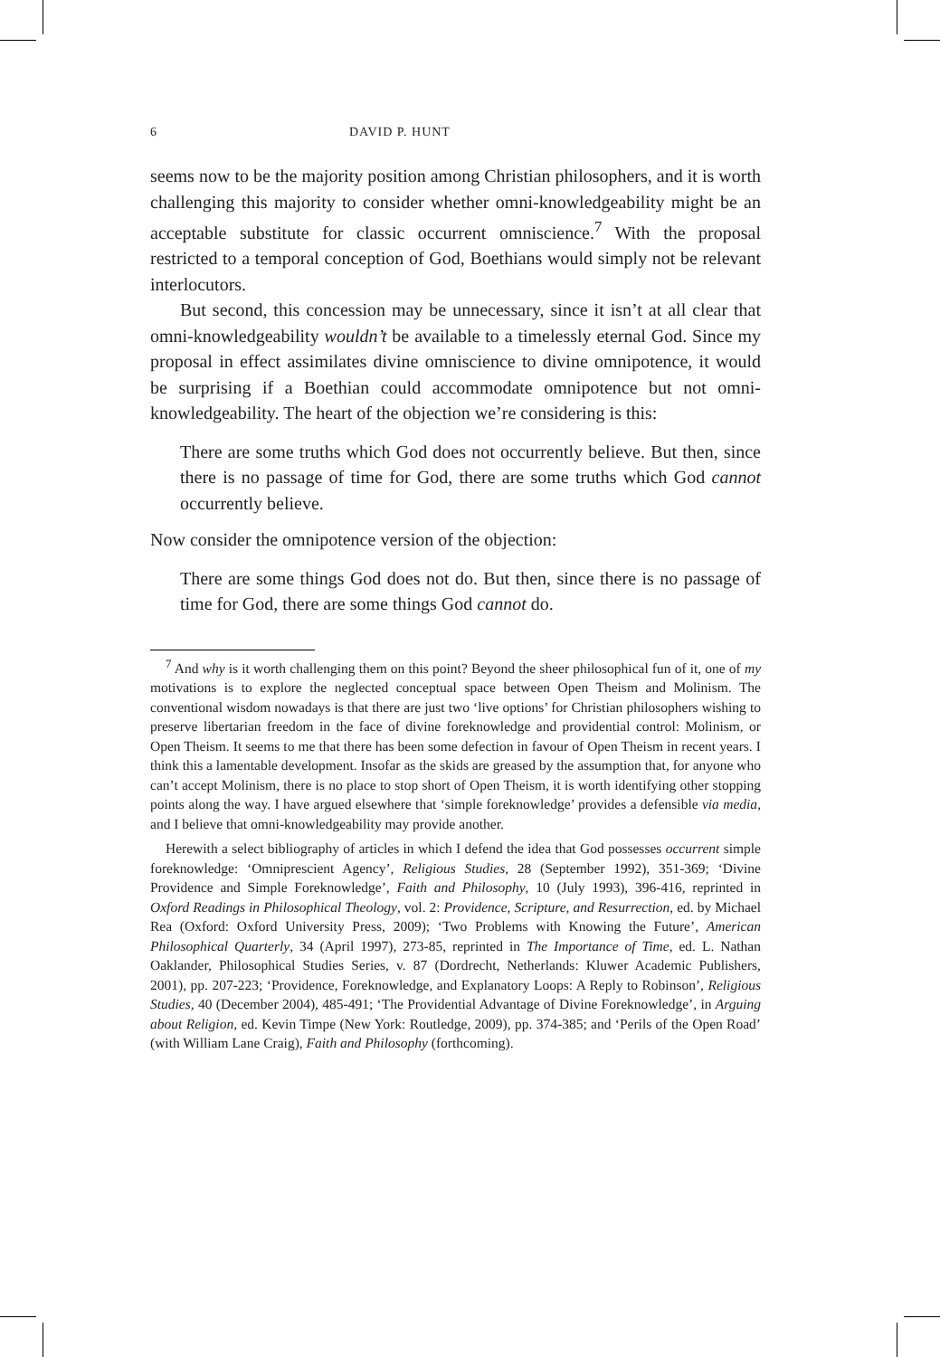6 DAVID P. HUNT
seems now to be the majority position among Christian philosophers, and it is worth challenging this majority to consider whether omni-knowledgeability might be an acceptable substitute for classic occurrent omniscience.<sup>7</sup> With the proposal restricted to a temporal conception of God, Boethians would simply not be relevant interlocutors.
But second, this concession may be unnecessary, since it isn’t at all clear that omni-knowledgeability wouldn’t be available to a timelessly eternal God. Since my proposal in effect assimilates divine omniscience to divine omnipotence, it would be surprising if a Boethian could accommodate omnipotence but not omni-knowledgeability. The heart of the objection we’re considering is this:
There are some truths which God does not occurrently believe. But then, since there is no passage of time for God, there are some truths which God cannot occurrently believe.
Now consider the omnipotence version of the objection:
There are some things God does not do. But then, since there is no passage of time for God, there are some things God cannot do.
<sup>7</sup> And why is it worth challenging them on this point? Beyond the sheer philosophical fun of it, one of my motivations is to explore the neglected conceptual space between Open Theism and Molinism. The conventional wisdom nowadays is that there are just two ‘live options’ for Christian philosophers wishing to preserve libertarian freedom in the face of divine foreknowledge and providential control: Molinism, or Open Theism. It seems to me that there has been some defection in favour of Open Theism in recent years. I think this a lamentable development. Insofar as the skids are greased by the assumption that, for anyone who can’t accept Molinism, there is no place to stop short of Open Theism, it is worth identifying other stopping points along the way. I have argued elsewhere that ‘simple foreknowledge’ provides a defensible via media, and I believe that omni-knowledgeability may provide another.
Herewith a select bibliography of articles in which I defend the idea that God possesses occurrent simple foreknowledge: ‘Omniprescient Agency’, Religious Studies, 28 (September 1992), 351-369; ‘Divine Providence and Simple Foreknowledge’, Faith and Philosophy, 10 (July 1993), 396-416, reprinted in Oxford Readings in Philosophical Theology, vol. 2: Providence, Scripture, and Resurrection, ed. by Michael Rea (Oxford: Oxford University Press, 2009); ‘Two Problems with Knowing the Future’, American Philosophical Quarterly, 34 (April 1997), 273-85, reprinted in The Importance of Time, ed. L. Nathan Oaklander, Philosophical Studies Series, v. 87 (Dordrecht, Netherlands: Kluwer Academic Publishers, 2001), pp. 207-223; ‘Providence, Foreknowledge, and Explanatory Loops: A Reply to Robinson’, Religious Studies, 40 (December 2004), 485-491; ‘The Providential Advantage of Divine Foreknowledge’, in Arguing about Religion, ed. Kevin Timpe (New York: Routledge, 2009), pp. 374-385; and ‘Perils of the Open Road’ (with William Lane Craig), Faith and Philosophy (forthcoming).